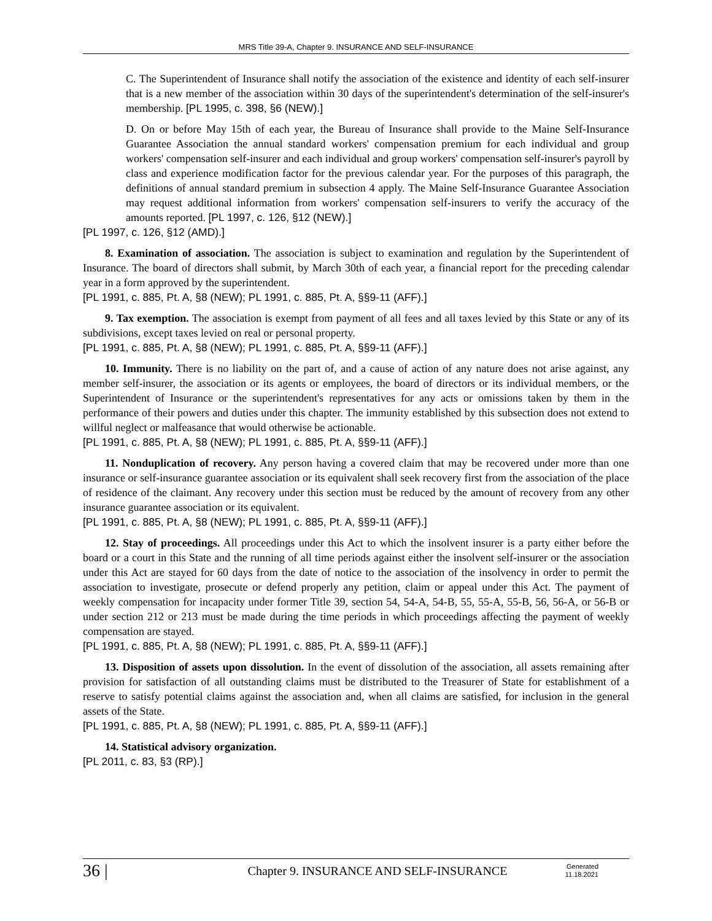MRS Title 39-A, Chapter 9. INSURANCE AND SELF-INSURANCE
C. The Superintendent of Insurance shall notify the association of the existence and identity of each self-insurer that is a new member of the association within 30 days of the superintendent's determination of the self-insurer's membership. [PL 1995, c. 398, §6 (NEW).]
D. On or before May 15th of each year, the Bureau of Insurance shall provide to the Maine Self-Insurance Guarantee Association the annual standard workers' compensation premium for each individual and group workers' compensation self-insurer and each individual and group workers' compensation self-insurer's payroll by class and experience modification factor for the previous calendar year. For the purposes of this paragraph, the definitions of annual standard premium in subsection 4 apply. The Maine Self-Insurance Guarantee Association may request additional information from workers' compensation self-insurers to verify the accuracy of the amounts reported. [PL 1997, c. 126, §12 (NEW).]
[PL 1997, c. 126, §12 (AMD).]
8. Examination of association. The association is subject to examination and regulation by the Superintendent of Insurance. The board of directors shall submit, by March 30th of each year, a financial report for the preceding calendar year in a form approved by the superintendent.
[PL 1991, c. 885, Pt. A, §8 (NEW); PL 1991, c. 885, Pt. A, §§9-11 (AFF).]
9. Tax exemption. The association is exempt from payment of all fees and all taxes levied by this State or any of its subdivisions, except taxes levied on real or personal property.
[PL 1991, c. 885, Pt. A, §8 (NEW); PL 1991, c. 885, Pt. A, §§9-11 (AFF).]
10. Immunity. There is no liability on the part of, and a cause of action of any nature does not arise against, any member self-insurer, the association or its agents or employees, the board of directors or its individual members, or the Superintendent of Insurance or the superintendent's representatives for any acts or omissions taken by them in the performance of their powers and duties under this chapter. The immunity established by this subsection does not extend to willful neglect or malfeasance that would otherwise be actionable.
[PL 1991, c. 885, Pt. A, §8 (NEW); PL 1991, c. 885, Pt. A, §§9-11 (AFF).]
11. Nonduplication of recovery. Any person having a covered claim that may be recovered under more than one insurance or self-insurance guarantee association or its equivalent shall seek recovery first from the association of the place of residence of the claimant. Any recovery under this section must be reduced by the amount of recovery from any other insurance guarantee association or its equivalent.
[PL 1991, c. 885, Pt. A, §8 (NEW); PL 1991, c. 885, Pt. A, §§9-11 (AFF).]
12. Stay of proceedings. All proceedings under this Act to which the insolvent insurer is a party either before the board or a court in this State and the running of all time periods against either the insolvent self-insurer or the association under this Act are stayed for 60 days from the date of notice to the association of the insolvency in order to permit the association to investigate, prosecute or defend properly any petition, claim or appeal under this Act. The payment of weekly compensation for incapacity under former Title 39, section 54, 54-A, 54-B, 55, 55-A, 55-B, 56, 56-A, or 56-B or under section 212 or 213 must be made during the time periods in which proceedings affecting the payment of weekly compensation are stayed.
[PL 1991, c. 885, Pt. A, §8 (NEW); PL 1991, c. 885, Pt. A, §§9-11 (AFF).]
13. Disposition of assets upon dissolution. In the event of dissolution of the association, all assets remaining after provision for satisfaction of all outstanding claims must be distributed to the Treasurer of State for establishment of a reserve to satisfy potential claims against the association and, when all claims are satisfied, for inclusion in the general assets of the State.
[PL 1991, c. 885, Pt. A, §8 (NEW); PL 1991, c. 885, Pt. A, §§9-11 (AFF).]
14. Statistical advisory organization.
[PL 2011, c. 83, §3 (RP).]
36 |
Chapter 9. INSURANCE AND SELF-INSURANCE
Generated 11.18.2021